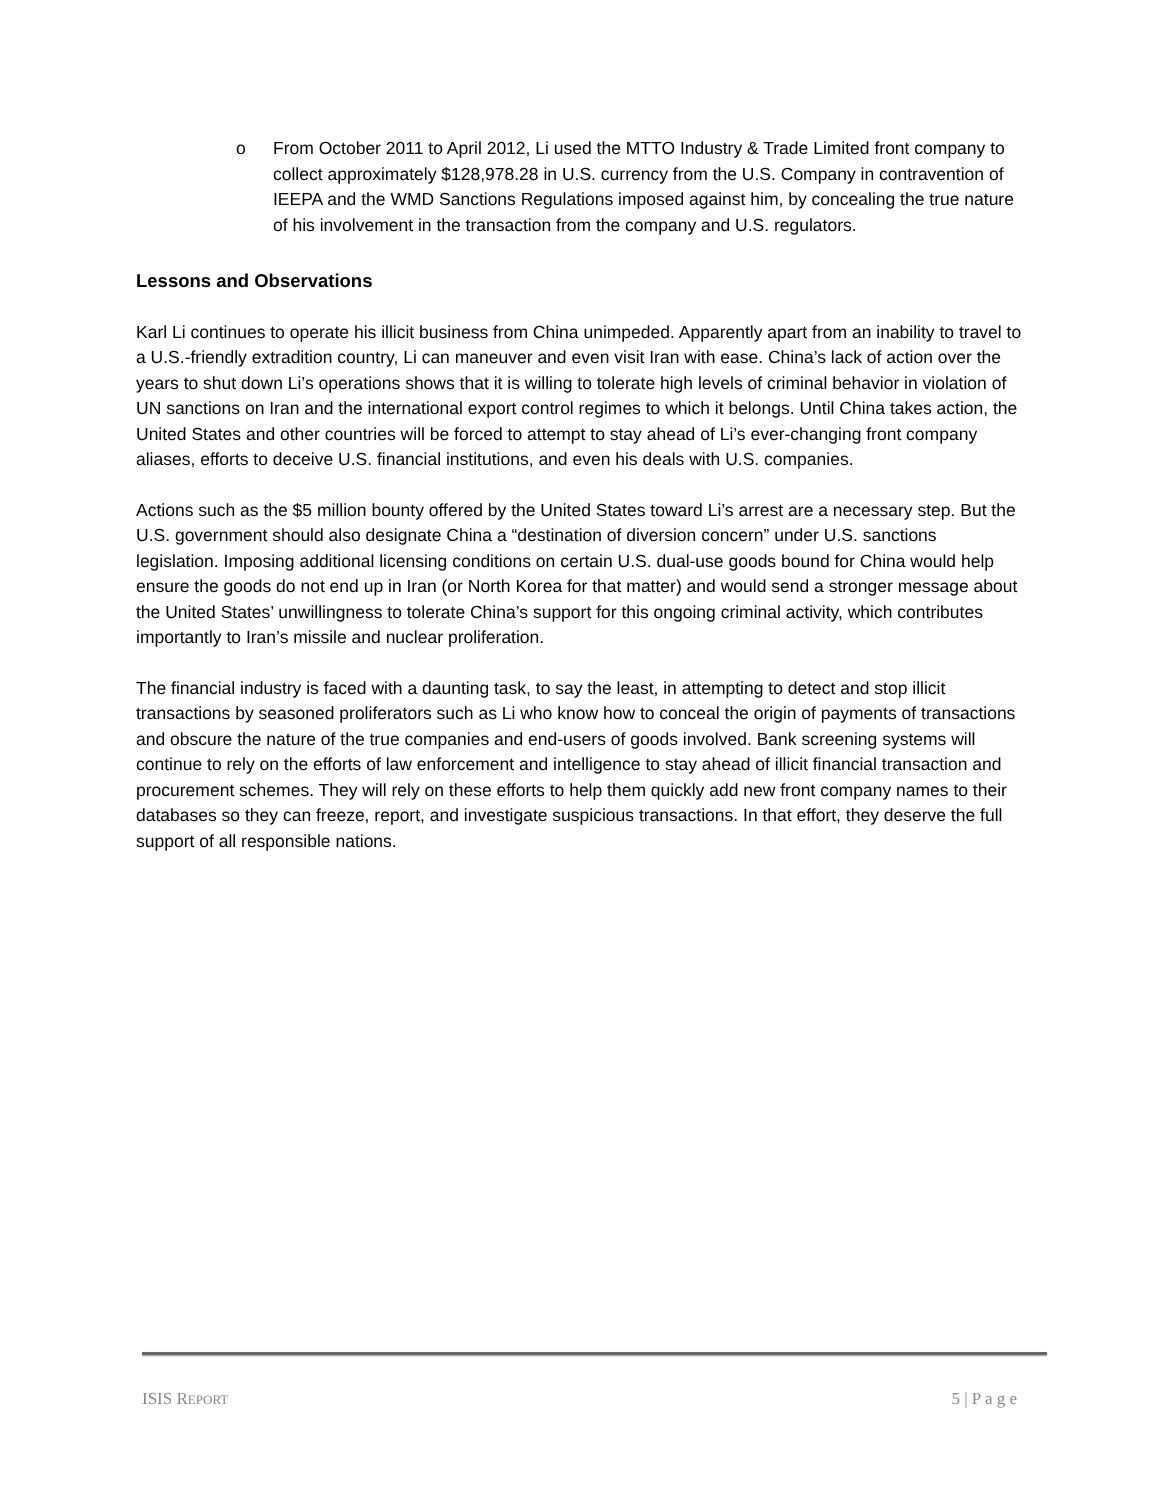o From October 2011 to April 2012, Li used the MTTO Industry & Trade Limited front company to collect approximately $128,978.28 in U.S. currency from the U.S. Company in contravention of IEEPA and the WMD Sanctions Regulations imposed against him, by concealing the true nature of his involvement in the transaction from the company and U.S. regulators.
Lessons and Observations
Karl Li continues to operate his illicit business from China unimpeded. Apparently apart from an inability to travel to a U.S.-friendly extradition country, Li can maneuver and even visit Iran with ease. China’s lack of action over the years to shut down Li’s operations shows that it is willing to tolerate high levels of criminal behavior in violation of UN sanctions on Iran and the international export control regimes to which it belongs. Until China takes action, the United States and other countries will be forced to attempt to stay ahead of Li’s ever-changing front company aliases, efforts to deceive U.S. financial institutions, and even his deals with U.S. companies.
Actions such as the $5 million bounty offered by the United States toward Li’s arrest are a necessary step. But the U.S. government should also designate China a “destination of diversion concern” under U.S. sanctions legislation. Imposing additional licensing conditions on certain U.S. dual-use goods bound for China would help ensure the goods do not end up in Iran (or North Korea for that matter) and would send a stronger message about the United States’ unwillingness to tolerate China’s support for this ongoing criminal activity, which contributes importantly to Iran’s missile and nuclear proliferation.
The financial industry is faced with a daunting task, to say the least, in attempting to detect and stop illicit transactions by seasoned proliferators such as Li who know how to conceal the origin of payments of transactions and obscure the nature of the true companies and end-users of goods involved. Bank screening systems will continue to rely on the efforts of law enforcement and intelligence to stay ahead of illicit financial transaction and procurement schemes. They will rely on these efforts to help them quickly add new front company names to their databases so they can freeze, report, and investigate suspicious transactions. In that effort, they deserve the full support of all responsible nations.
ISIS REPORT 5 | P a g e